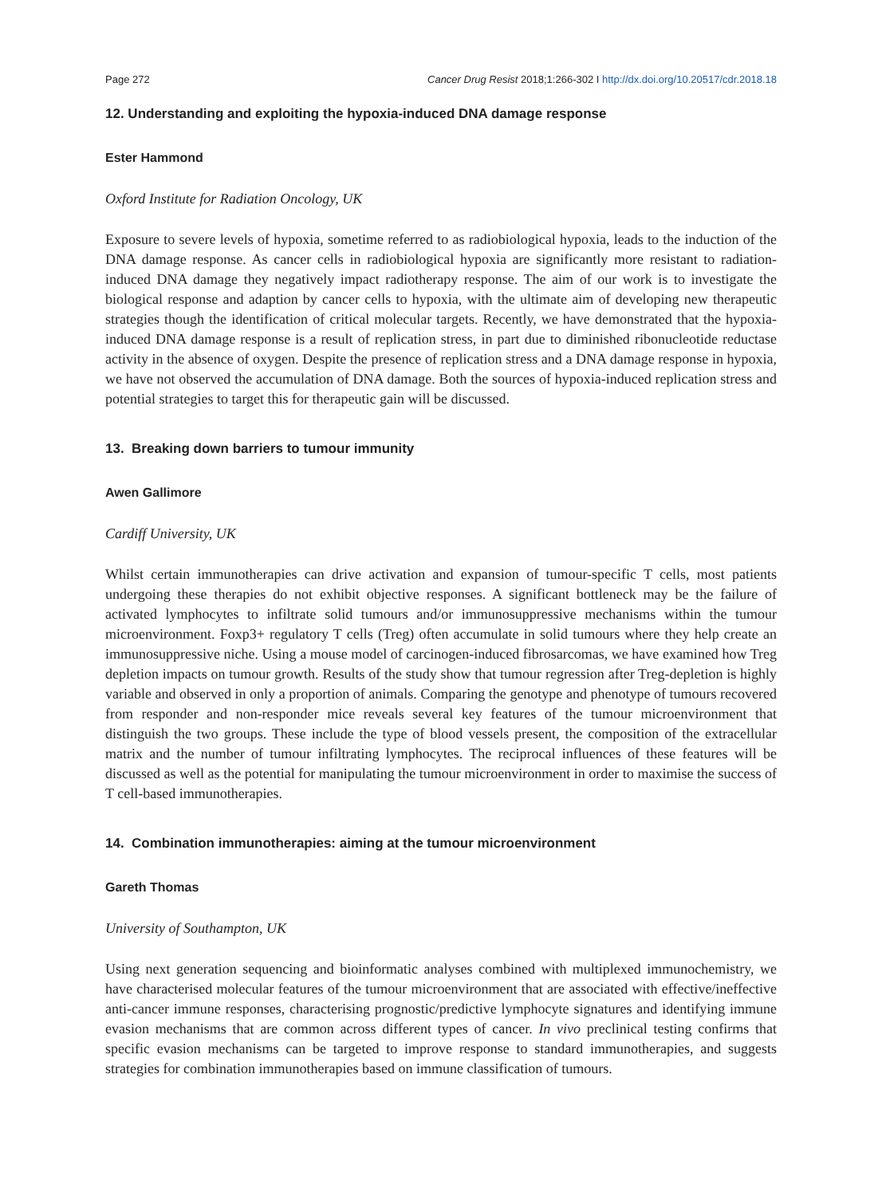Page 272 Cancer Drug Resist 2018;1:266-302 I http://dx.doi.org/10.20517/cdr.2018.18
12. Understanding and exploiting the hypoxia-induced DNA damage response
Ester Hammond
Oxford Institute for Radiation Oncology, UK
Exposure to severe levels of hypoxia, sometime referred to as radiobiological hypoxia, leads to the induction of the DNA damage response. As cancer cells in radiobiological hypoxia are significantly more resistant to radiation-induced DNA damage they negatively impact radiotherapy response. The aim of our work is to investigate the biological response and adaption by cancer cells to hypoxia, with the ultimate aim of developing new therapeutic strategies though the identification of critical molecular targets. Recently, we have demonstrated that the hypoxia-induced DNA damage response is a result of replication stress, in part due to diminished ribonucleotide reductase activity in the absence of oxygen. Despite the presence of replication stress and a DNA damage response in hypoxia, we have not observed the accumulation of DNA damage. Both the sources of hypoxia-induced replication stress and potential strategies to target this for therapeutic gain will be discussed.
13. Breaking down barriers to tumour immunity
Awen Gallimore
Cardiff University, UK
Whilst certain immunotherapies can drive activation and expansion of tumour-specific T cells, most patients undergoing these therapies do not exhibit objective responses. A significant bottleneck may be the failure of activated lymphocytes to infiltrate solid tumours and/or immunosuppressive mechanisms within the tumour microenvironment. Foxp3+ regulatory T cells (Treg) often accumulate in solid tumours where they help create an immunosuppressive niche. Using a mouse model of carcinogen-induced fibrosarcomas, we have examined how Treg depletion impacts on tumour growth. Results of the study show that tumour regression after Treg-depletion is highly variable and observed in only a proportion of animals. Comparing the genotype and phenotype of tumours recovered from responder and non-responder mice reveals several key features of the tumour microenvironment that distinguish the two groups. These include the type of blood vessels present, the composition of the extracellular matrix and the number of tumour infiltrating lymphocytes. The reciprocal influences of these features will be discussed as well as the potential for manipulating the tumour microenvironment in order to maximise the success of T cell-based immunotherapies.
14. Combination immunotherapies: aiming at the tumour microenvironment
Gareth Thomas
University of Southampton, UK
Using next generation sequencing and bioinformatic analyses combined with multiplexed immunochemistry, we have characterised molecular features of the tumour microenvironment that are associated with effective/ineffective anti-cancer immune responses, characterising prognostic/predictive lymphocyte signatures and identifying immune evasion mechanisms that are common across different types of cancer. In vivo preclinical testing confirms that specific evasion mechanisms can be targeted to improve response to standard immunotherapies, and suggests strategies for combination immunotherapies based on immune classification of tumours.